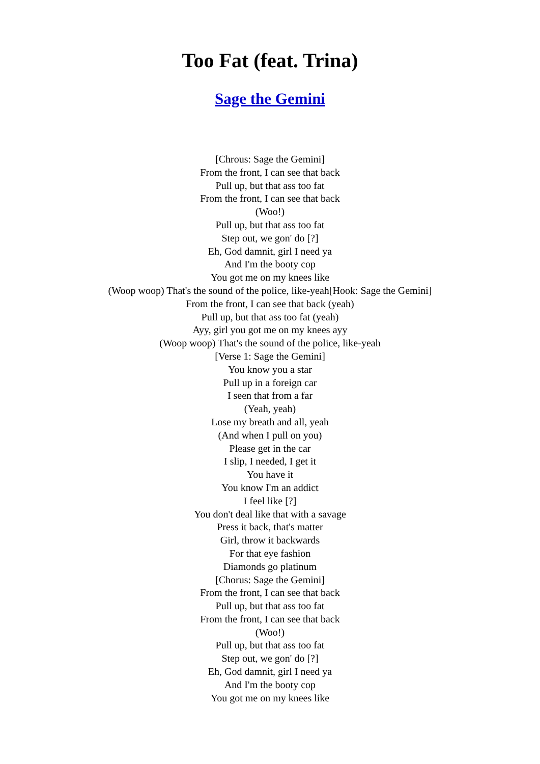Too Fat (feat. Trina)
Sage the Gemini
[Chrous: Sage the Gemini]
From the front, I can see that back
Pull up, but that ass too fat
From the front, I can see that back
(Woo!)
Pull up, but that ass too fat
Step out, we gon' do [?]
Eh, God damnit, girl I need ya
And I'm the booty cop
You got me on my knees like
(Woop woop) That's the sound of the police, like-yeah[Hook: Sage the Gemini]
From the front, I can see that back (yeah)
Pull up, but that ass too fat (yeah)
Ayy, girl you got me on my knees ayy
(Woop woop) That's the sound of the police, like-yeah
[Verse 1: Sage the Gemini]
You know you a star
Pull up in a foreign car
I seen that from a far
(Yeah, yeah)
Lose my breath and all, yeah
(And when I pull on you)
Please get in the car
I slip, I needed, I get it
You have it
You know I'm an addict
I feel like [?]
You don't deal like that with a savage
Press it back, that's matter
Girl, throw it backwards
For that eye fashion
Diamonds go platinum
[Chorus: Sage the Gemini]
From the front, I can see that back
Pull up, but that ass too fat
From the front, I can see that back
(Woo!)
Pull up, but that ass too fat
Step out, we gon' do [?]
Eh, God damnit, girl I need ya
And I'm the booty cop
You got me on my knees like